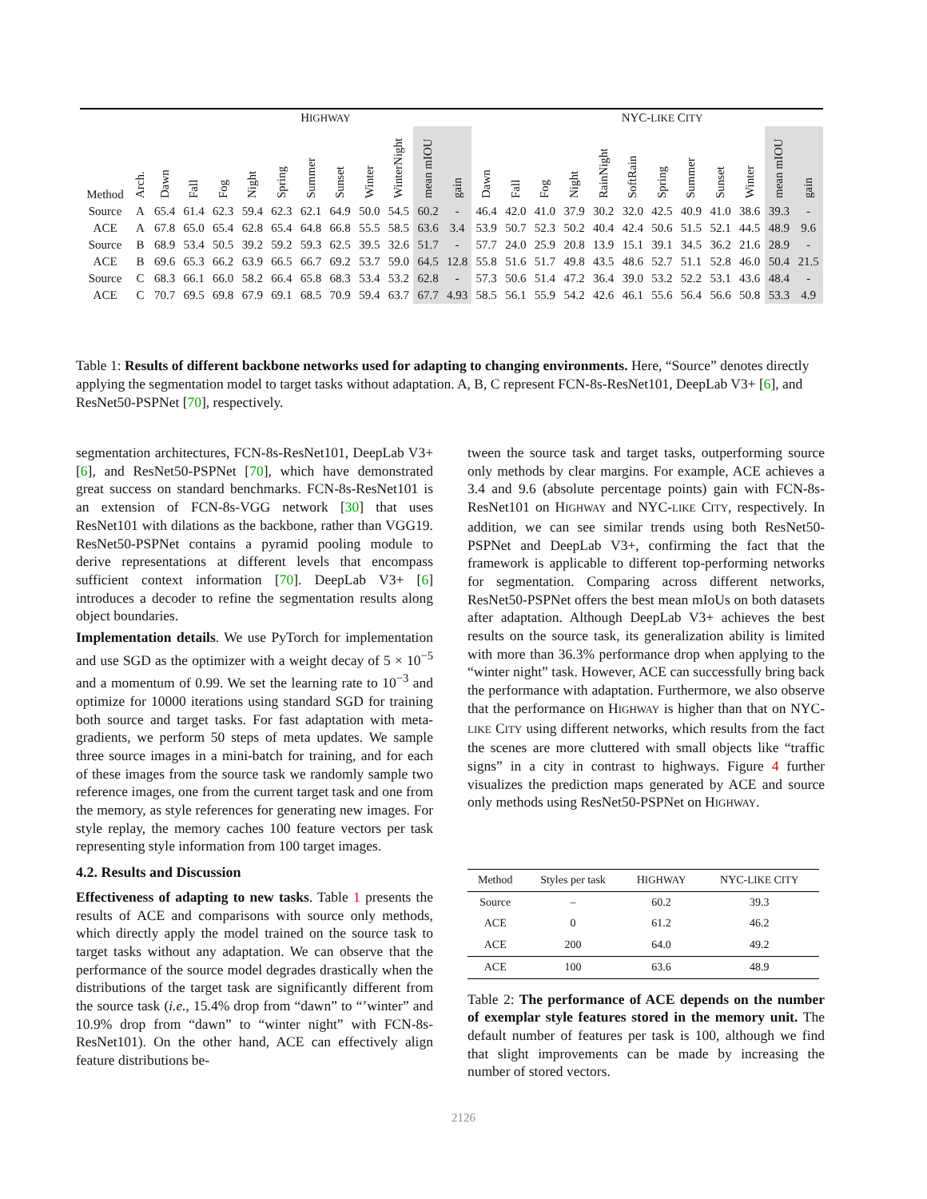| | | H IGHWAY | | | | | | | | | | | | NYC- LIKE C ITY | | | | | | | | | | |
| --- | --- | --- | --- | --- | --- | --- | --- | --- | --- | --- | --- | --- | --- | --- | --- | --- | --- | --- | --- | --- | --- | --- | --- | --- |
| Method | Arch. | Dawn | Fall | Fog | Night | Spring | Summer | Sunset | Winter | WinterNight | mean mIOU | gain | Dawn | Fall | Fog | Night | RainNight | SoftRain | Spring | Summer | Sunset | Winter | mean mIOU | gain |
| Source | A | 65.4 | 61.4 | 62.3 | 59.4 | 62.3 | 62.1 | 64.9 | 50.0 | 54.5 | 60.2 | - | 46.4 | 42.0 | 41.0 | 37.9 | 30.2 | 32.0 | 42.5 | 40.9 | 41.0 | 38.6 | 39.3 | - |
| ACE | A | 67.8 | 65.0 | 65.4 | 62.8 | 65.4 | 64.8 | 66.8 | 55.5 | 58.5 | 63.6 | 3.4 | 53.9 | 50.7 | 52.3 | 50.2 | 40.4 | 42.4 | 50.6 | 51.5 | 52.1 | 44.5 | 48.9 | 9.6 |
| Source | B | 68.9 | 53.4 | 50.5 | 39.2 | 59.2 | 59.3 | 62.5 | 39.5 | 32.6 | 51.7 | - | 57.7 | 24.0 | 25.9 | 20.8 | 13.9 | 15.1 | 39.1 | 34.5 | 36.2 | 21.6 | 28.9 | - |
| ACE | B | 69.6 | 65.3 | 66.2 | 63.9 | 66.5 | 66.7 | 69.2 | 53.7 | 59.0 | 64.5 | 12.8 | 55.8 | 51.6 | 51.7 | 49.8 | 43.5 | 48.6 | 52.7 | 51.1 | 52.8 | 46.0 | 50.4 | 21.5 |
| Source | C | 68.3 | 66.1 | 66.0 | 58.2 | 66.4 | 65.8 | 68.3 | 53.4 | 53.2 | 62.8 | - | 57.3 | 50.6 | 51.4 | 47.2 | 36.4 | 39.0 | 53.2 | 52.2 | 53.1 | 43.6 | 48.4 | - |
| ACE | C | 70.7 | 69.5 | 69.8 | 67.9 | 69.1 | 68.5 | 70.9 | 59.4 | 63.7 | 67.7 | 4.93 | 58.5 | 56.1 | 55.9 | 54.2 | 42.6 | 46.1 | 55.6 | 56.4 | 56.6 | 50.8 | 53.3 | 4.9 |
Table 1: Results of different backbone networks used for adapting to changing environments. Here, “Source” denotes directly applying the segmentation model to target tasks without adaptation. A, B, C represent FCN-8s-ResNet101, DeepLab V3+ [6], and ResNet50-PSPNet [70], respectively.
segmentation architectures, FCN-8s-ResNet101, DeepLab V3+ [6], and ResNet50-PSPNet [70], which have demonstrated great success on standard benchmarks. FCN-8s-ResNet101 is an extension of FCN-8s-VGG network [30] that uses ResNet101 with dilations as the backbone, rather than VGG19. ResNet50-PSPNet contains a pyramid pooling module to derive representations at different levels that encompass sufficient context information [70]. DeepLab V3+ [6] introduces a decoder to refine the segmentation results along object boundaries.
Implementation details. We use PyTorch for implementation and use SGD as the optimizer with a weight decay of 5 × 10<sup>−5</sup> and a momentum of 0.99. We set the learning rate to 10<sup>−3</sup> and optimize for 10000 iterations using standard SGD for training both source and target tasks. For fast adaptation with meta-gradients, we perform 50 steps of meta updates. We sample three source images in a mini-batch for training, and for each of these images from the source task we randomly sample two reference images, one from the current target task and one from the memory, as style references for generating new images. For style replay, the memory caches 100 feature vectors per task representing style information from 100 target images.
4.2. Results and Discussion
Effectiveness of adapting to new tasks. Table 1 presents the results of ACE and comparisons with source only methods, which directly apply the model trained on the source task to target tasks without any adaptation. We can observe that the performance of the source model degrades drastically when the distributions of the target task are significantly different from the source task (i.e., 15.4% drop from “dawn” to “’winter” and 10.9% drop from “dawn” to “winter night” with FCN-8s-ResNet101). On the other hand, ACE can effectively align feature distributions be-
tween the source task and target tasks, outperforming source only methods by clear margins. For example, ACE achieves a 3.4 and 9.6 (absolute percentage points) gain with FCN-8s-ResNet101 on HIGHWAY and NYC-LIKE CITY, respectively. In addition, we can see similar trends using both ResNet50-PSPNet and DeepLab V3+, confirming the fact that the framework is applicable to different top-performing networks for segmentation. Comparing across different networks, ResNet50-PSPNet offers the best mean mIoUs on both datasets after adaptation. Although DeepLab V3+ achieves the best results on the source task, its generalization ability is limited with more than 36.3% performance drop when applying to the “winter night” task. However, ACE can successfully bring back the performance with adaptation. Furthermore, we also observe that the performance on HIGHWAY is higher than that on NYC-LIKE CITY using different networks, which results from the fact the scenes are more cluttered with small objects like “traffic signs” in a city in contrast to highways. Figure 4 further visualizes the prediction maps generated by ACE and source only methods using ResNet50-PSPNet on HIGHWAY.
| Method | Styles per task | H IGHWAY | NYC- LIKE C ITY |
| --- | --- | --- | --- |
| Source | – | 60.2 | 39.3 |
| ACE | 0 | 61.2 | 46.2 |
| ACE | 200 | 64.0 | 49.2 |
| ACE | 100 | 63.6 | 48.9 |
Table 2: The performance of ACE depends on the number of exemplar style features stored in the memory unit. The default number of features per task is 100, although we find that slight improvements can be made by increasing the number of stored vectors.
2126